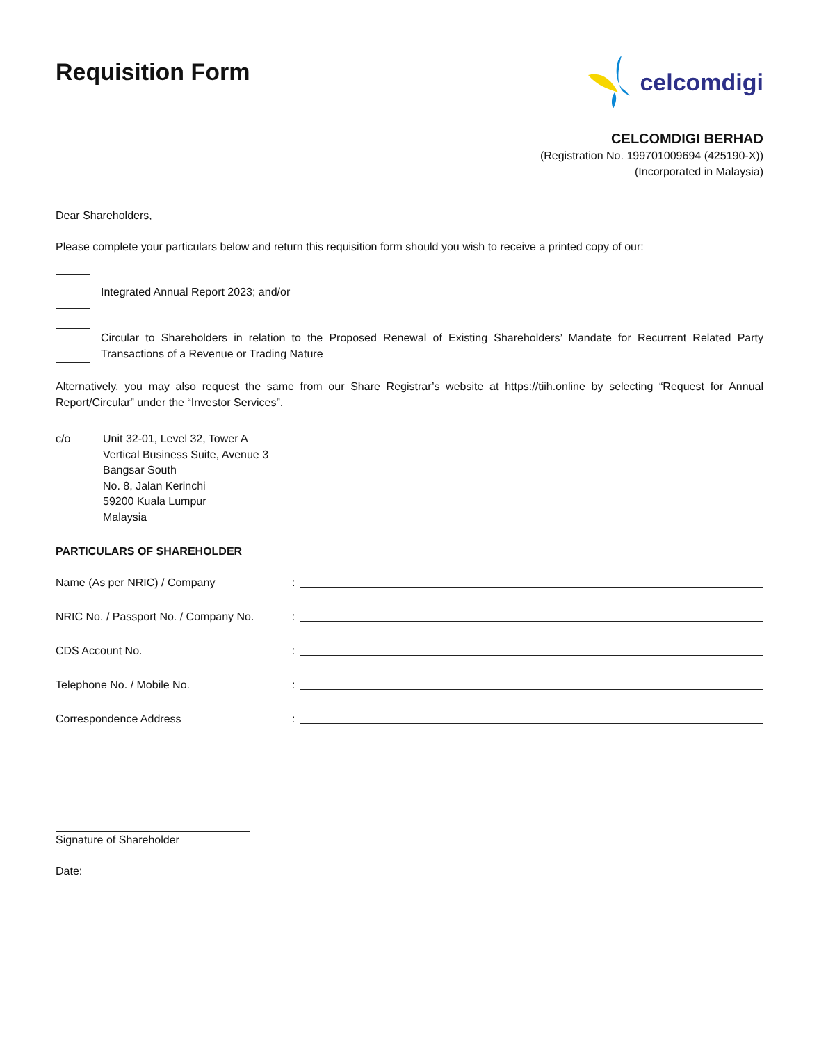Requisition Form
celcomdigi
CELCOMDIGI BERHAD
(Registration No. 199701009694 (425190-X))
(Incorporated in Malaysia)
Dear Shareholders,
Please complete your particulars below and return this requisition form should you wish to receive a printed copy of our:
Integrated Annual Report 2023; and/or
Circular to Shareholders in relation to the Proposed Renewal of Existing Shareholders’ Mandate for Recurrent Related Party Transactions of a Revenue or Trading Nature
Alternatively, you may also request the same from our Share Registrar’s website at https://tiih.online by selecting “Request for Annual Report/Circular” under the “Investor Services”.
c/o Unit 32-01, Level 32, Tower A
Vertical Business Suite, Avenue 3
Bangsar South
No. 8, Jalan Kerinchi
59200 Kuala Lumpur
Malaysia
PARTICULARS OF SHAREHOLDER
Name (As per NRIC) / Company
:
NRIC No. / Passport No. / Company No.
:
CDS Account No.
:
Telephone No. / Mobile No.
:
Correspondence Address
:
Signature of Shareholder
Date: